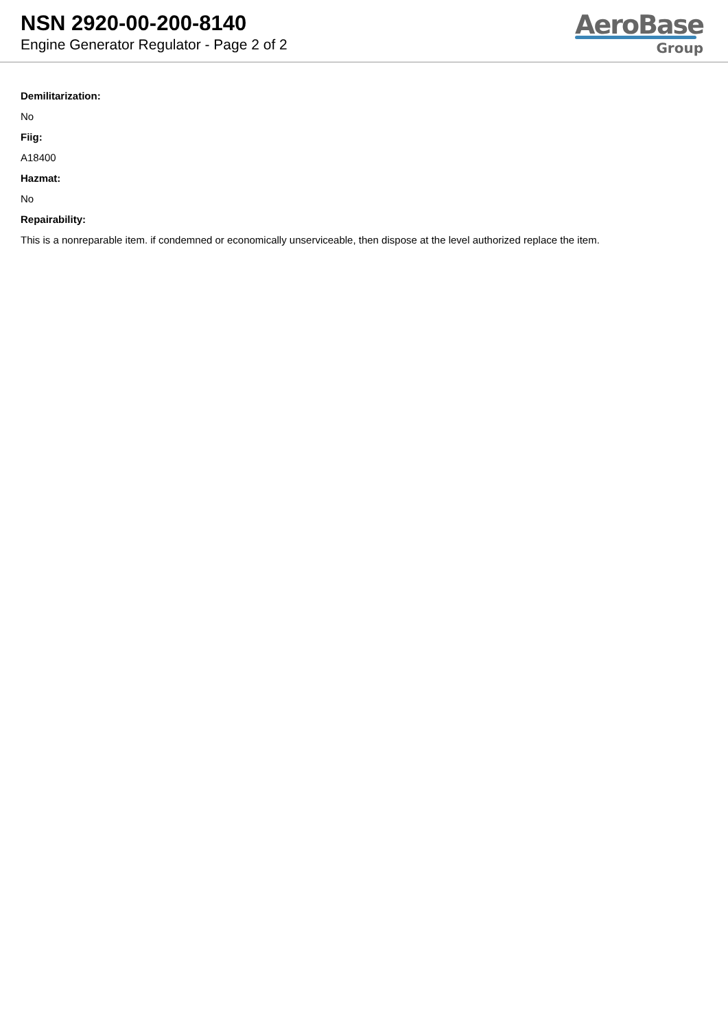NSN 2920-00-200-8140
Engine Generator Regulator - Page 2 of 2
AeroBase
Group
Demilitarization:
No
Fiig:
A18400
Hazmat:
No
Repairability:
This is a nonreparable item. if condemned or economically unserviceable, then dispose at the level authorized replace the item.